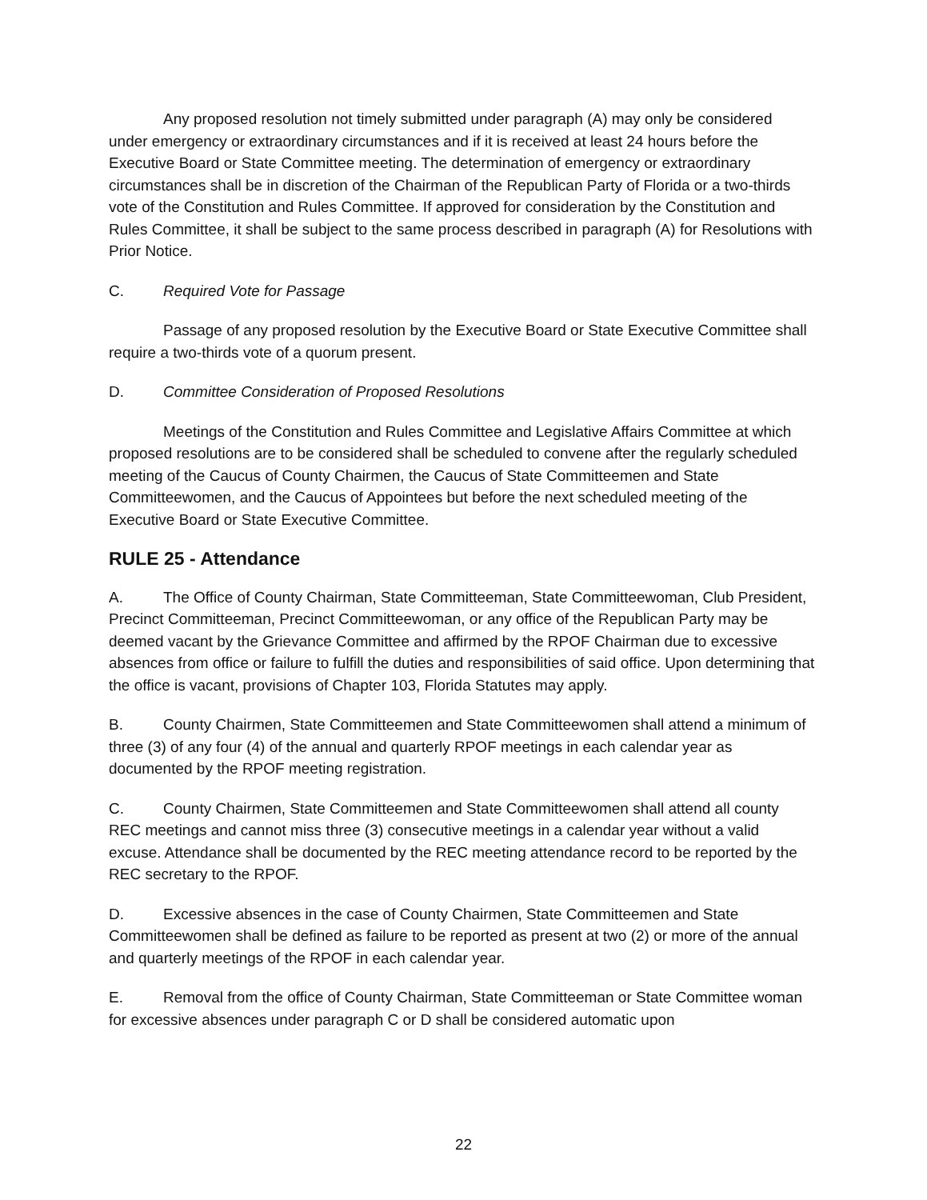Any proposed resolution not timely submitted under paragraph (A) may only be considered under emergency or extraordinary circumstances and if it is received at least 24 hours before the Executive Board or State Committee meeting. The determination of emergency or extraordinary circumstances shall be in discretion of the Chairman of the Republican Party of Florida or a two-thirds vote of the Constitution and Rules Committee. If approved for consideration by the Constitution and Rules Committee, it shall be subject to the same process described in paragraph (A) for Resolutions with Prior Notice.
C. Required Vote for Passage
Passage of any proposed resolution by the Executive Board or State Executive Committee shall require a two-thirds vote of a quorum present.
D. Committee Consideration of Proposed Resolutions
Meetings of the Constitution and Rules Committee and Legislative Affairs Committee at which proposed resolutions are to be considered shall be scheduled to convene after the regularly scheduled meeting of the Caucus of County Chairmen, the Caucus of State Committeemen and State Committeewomen, and the Caucus of Appointees but before the next scheduled meeting of the Executive Board or State Executive Committee.
RULE 25 - Attendance
A. The Office of County Chairman, State Committeeman, State Committeewoman, Club President, Precinct Committeeman, Precinct Committeewoman, or any office of the Republican Party may be deemed vacant by the Grievance Committee and affirmed by the RPOF Chairman due to excessive absences from office or failure to fulfill the duties and responsibilities of said office. Upon determining that the office is vacant, provisions of Chapter 103, Florida Statutes may apply.
B. County Chairmen, State Committeemen and State Committeewomen shall attend a minimum of three (3) of any four (4) of the annual and quarterly RPOF meetings in each calendar year as documented by the RPOF meeting registration.
C. County Chairmen, State Committeemen and State Committeewomen shall attend all county REC meetings and cannot miss three (3) consecutive meetings in a calendar year without a valid excuse. Attendance shall be documented by the REC meeting attendance record to be reported by the REC secretary to the RPOF.
D. Excessive absences in the case of County Chairmen, State Committeemen and State Committeewomen shall be defined as failure to be reported as present at two (2) or more of the annual and quarterly meetings of the RPOF in each calendar year.
E. Removal from the office of County Chairman, State Committeeman or State Committee woman for excessive absences under paragraph C or D shall be considered automatic upon
22